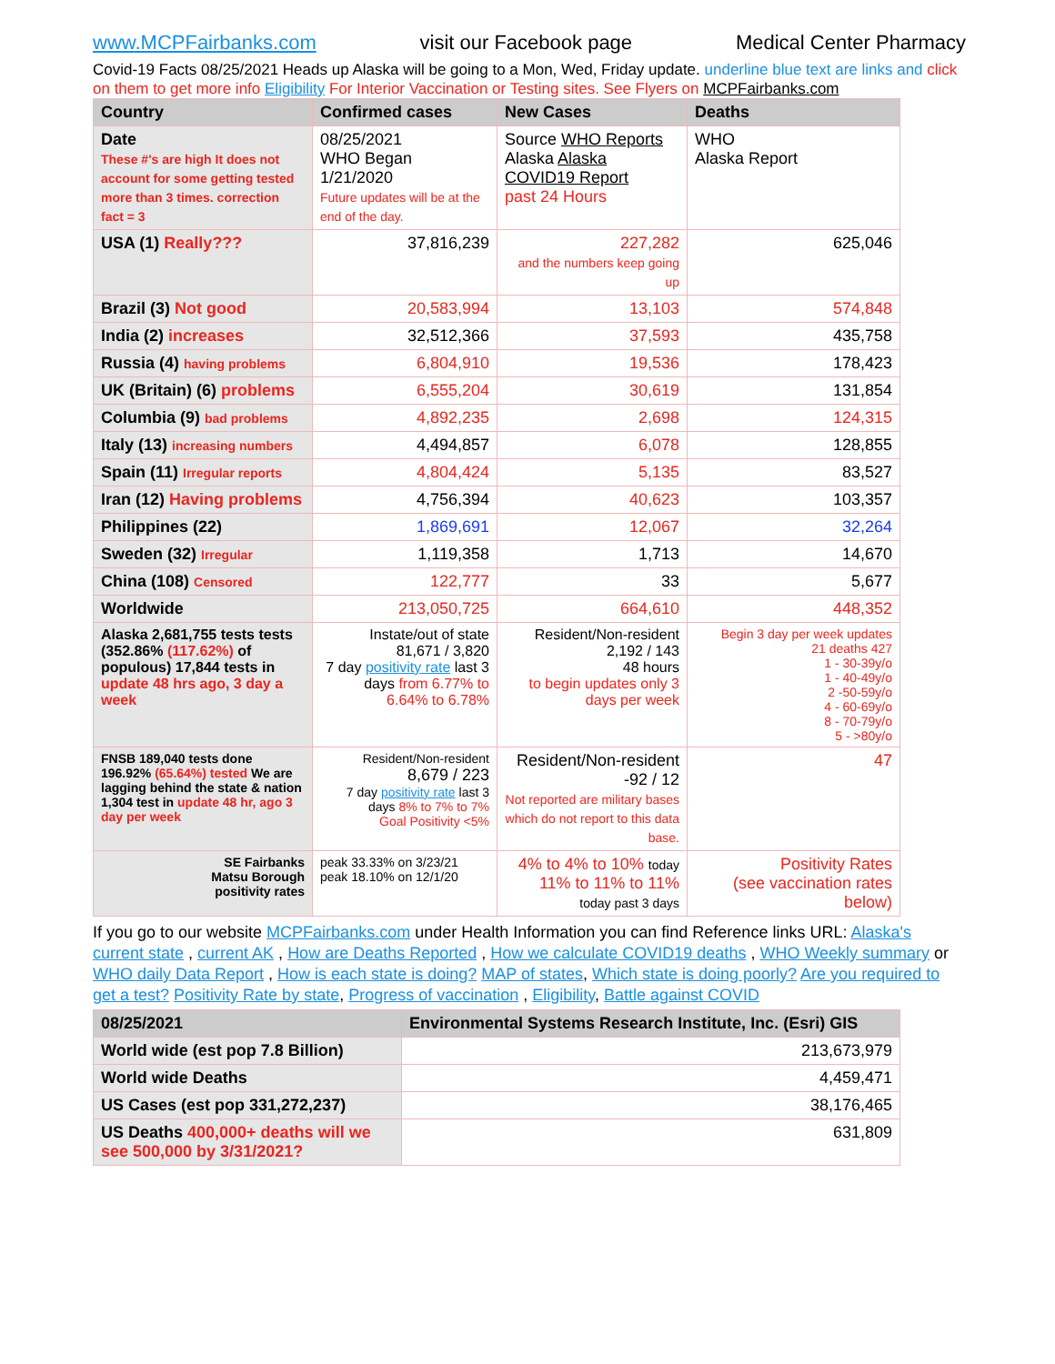www.MCPFairbanks.com visit our Facebook page Medical Center Pharmacy
Covid-19 Facts 08/25/2021 Heads up Alaska will be going to a Mon, Wed, Friday update. underline blue text are links and click on them to get more info Eligibility For Interior Vaccination or Testing sites. See Flyers on MCPFairbanks.com
| Country | Confirmed cases | New Cases | Deaths |
| --- | --- | --- | --- |
| Date These #'s are high It does not account for some getting tested more than 3 times. correction fact = 3 | 08/25/2021 WHO Began 1/21/2020 Future updates will be at the end of the day. | Source WHO Reports Alaska Alaska COVID19 Report past 24 Hours | WHO Alaska Report |
| USA (1) Really??? | 37,816,239 | 227,282 and the numbers keep going up | 625,046 |
| Brazil (3) Not good | 20,583,994 | 13,103 | 574,848 |
| India (2) increases | 32,512,366 | 37,593 | 435,758 |
| Russia (4) having problems | 6,804,910 | 19,536 | 178,423 |
| UK (Britain) (6) problems | 6,555,204 | 30,619 | 131,854 |
| Columbia (9) bad problems | 4,892,235 | 2,698 | 124,315 |
| Italy (13) increasing numbers | 4,494,857 | 6,078 | 128,855 |
| Spain (11) Irregular reports | 4,804,424 | 5,135 | 83,527 |
| Iran (12) Having problems | 4,756,394 | 40,623 | 103,357 |
| Philippines (22) | 1,869,691 | 12,067 | 32,264 |
| Sweden (32) Irregular | 1,119,358 | 1,713 | 14,670 |
| China (108) Censored | 122,777 | 33 | 5,677 |
| Worldwide | 213,050,725 | 664,610 | 448,352 |
| Alaska 2,681,755 tests tests (352.86% (117.62%) of populous) 17,844 tests in update 48 hrs ago, 3 day a week | Instate/out of state 81,671 / 3,820 7 day positivity rate last 3 days from 6.77% to 6.64% to 6.78% | Resident/Non-resident 2,192 / 143 48 hours to begin updates only 3 days per week | Begin 3 day per week updates 21 deaths 427 1 - 30-39y/o 1 - 40-49y/o 2 -50-59y/o 4 - 60-69y/o 8 - 70-79y/o 5 - >80y/o |
| FNSB 189,040 tests done 196.92% (65.64%) tested We are lagging behind the state & nation 1,304 test in update 48 hr, ago 3 day per week | Resident/Non-resident 8,679 / 223 7 day positivity rate last 3 days 8% to 7% to 7% Goal Positivity <5% | Resident/Non-resident -92 / 12 Not reported are military bases which do not report to this data base. | 47 |
| SE Fairbanks Matsu Borough positivity rates | peak 33.33% on 3/23/21 peak 18.10% on 12/1/20 | 4% to 4% to 10% today 11% to 11% to 11% today past 3 days | Positivity Rates (see vaccination rates below) |
If you go to our website MCPFairbanks.com under Health Information you can find Reference links URL: Alaska's current state , current AK , How are Deaths Reported , How we calculate COVID19 deaths , WHO Weekly summary or WHO daily Data Report , How is each state is doing? MAP of states, Which state is doing poorly? Are you required to get a test? Positivity Rate by state, Progress of vaccination , Eligibility, Battle against COVID
| 08/25/2021 | Environmental Systems Research Institute, Inc. (Esri) GIS |
| --- | --- |
| World wide (est pop 7.8 Billion) | 213,673,979 |
| World wide Deaths | 4,459,471 |
| US Cases (est pop 331,272,237) | 38,176,465 |
| US Deaths 400,000+ deaths will we see 500,000 by 3/31/2021? | 631,809 |